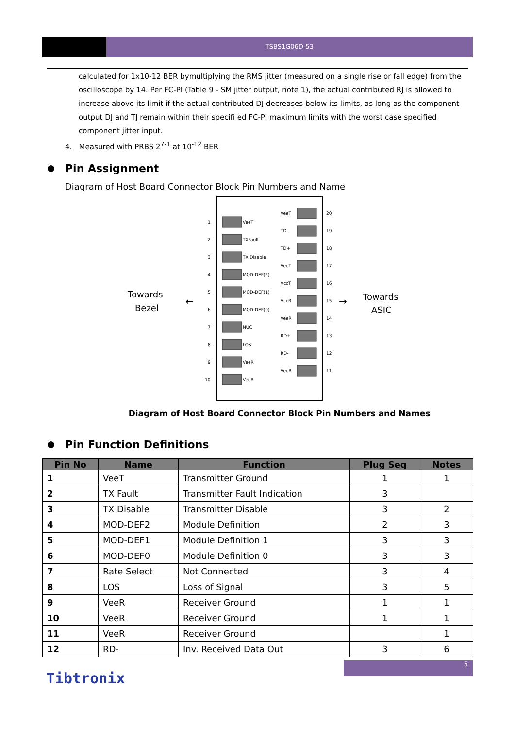TSBS1G06D-53
calculated for 1x10-12 BER bymultiplying the RMS jitter (measured on a single rise or fall edge) from the oscilloscope by 14. Per FC-PI (Table 9 - SM jitter output, note 1), the actual contributed RJ is allowed to increase above its limit if the actual contributed DJ decreases below its limits, as long as the component output DJ and TJ remain within their specifi ed FC-PI maximum limits with the worst case specified component jitter input.
4. Measured with PRBS 2<sup>7-1</sup> at 10<sup>-12</sup> BER
Pin Assignment
Diagram of Host Board Connector Block Pin Numbers and Name
Towards
Bezel
Towards
ASIC
←
→
1
VeeT
2
TXFault
3
TX Disable
4
MOD-DEF(2)
5
MOD-DEF(1)
6
MOD-DEF(0)
7
NUC
8
LOS
9
VeeR
10
VeeR
VeeT
20
TD-
19
TD+
18
VeeT
17
VccT
16
VccR
15
VeeR
14
RD+
13
RD-
12
VeeR
11
Diagram of Host Board Connector Block Pin Numbers and Names
Pin Function Definitions
| Pin No | Name | Function | Plug Seq | Notes |
| --- | --- | --- | --- | --- |
| 1 | VeeT | Transmitter Ground | 1 | 1 |
| 2 | TX Fault | Transmitter Fault Indication | 3 | |
| 3 | TX Disable | Transmitter Disable | 3 | 2 |
| 4 | MOD-DEF2 | Module Definition | 2 | 3 |
| 5 | MOD-DEF1 | Module Definition 1 | 3 | 3 |
| 6 | MOD-DEF0 | Module Definition 0 | 3 | 3 |
| 7 | Rate Select | Not Connected | 3 | 4 |
| 8 | LOS | Loss of Signal | 3 | 5 |
| 9 | VeeR | Receiver Ground | 1 | 1 |
| 10 | VeeR | Receiver Ground | 1 | 1 |
| 11 | VeeR | Receiver Ground | | 1 |
| 12 | RD- | Inv. Received Data Out | 3 | 6 |
5
Tibtronix